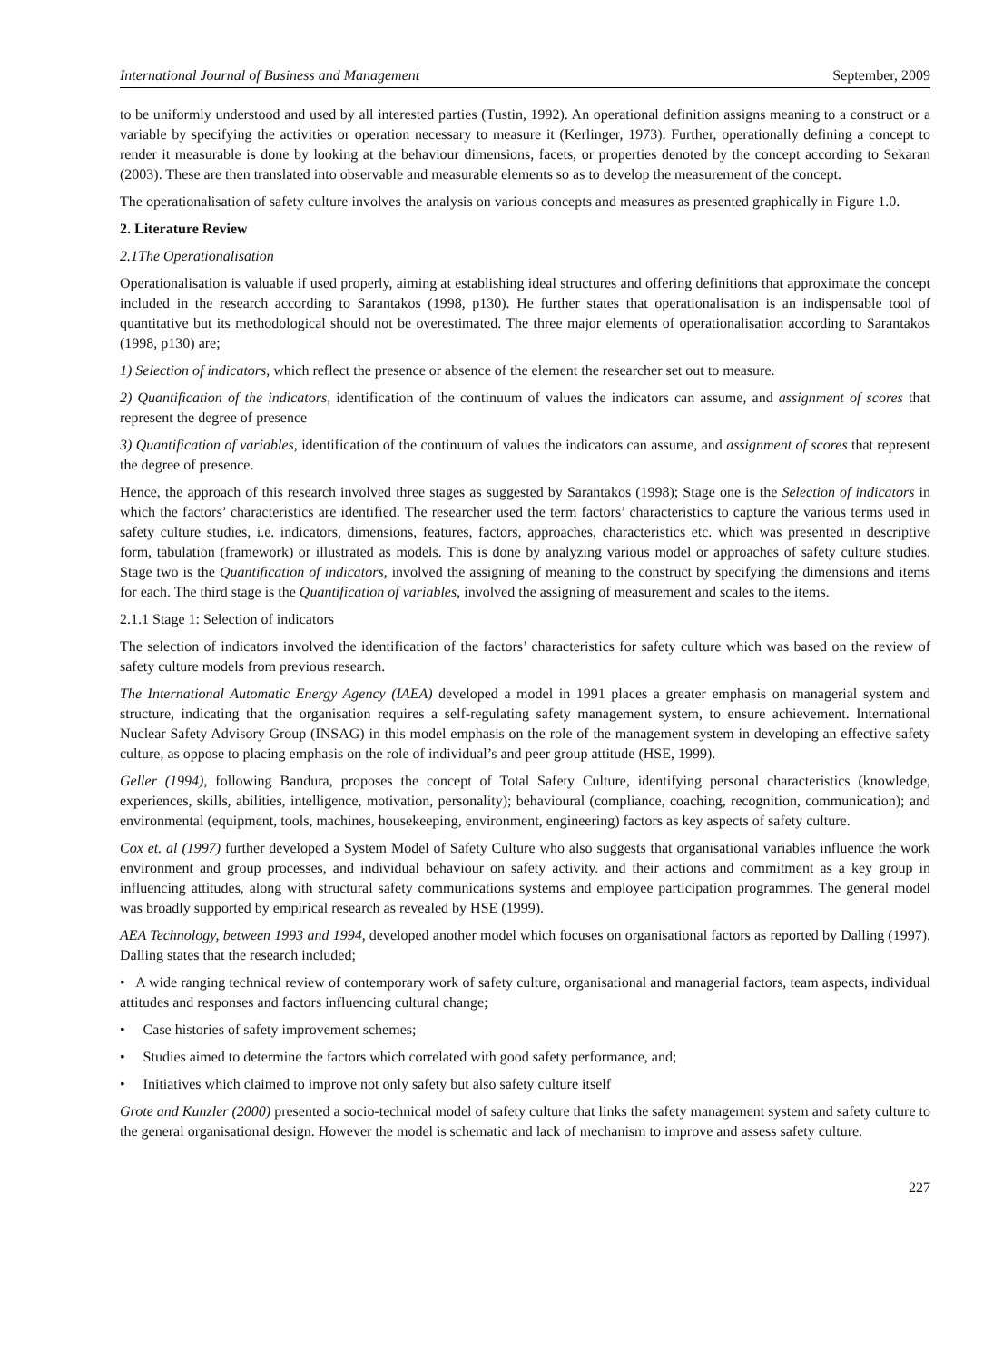International Journal of Business and Management September, 2009
to be uniformly understood and used by all interested parties (Tustin, 1992). An operational definition assigns meaning to a construct or a variable by specifying the activities or operation necessary to measure it (Kerlinger, 1973). Further, operationally defining a concept to render it measurable is done by looking at the behaviour dimensions, facets, or properties denoted by the concept according to Sekaran (2003). These are then translated into observable and measurable elements so as to develop the measurement of the concept.
The operationalisation of safety culture involves the analysis on various concepts and measures as presented graphically in Figure 1.0.
2. Literature Review
2.1The Operationalisation
Operationalisation is valuable if used properly, aiming at establishing ideal structures and offering definitions that approximate the concept included in the research according to Sarantakos (1998, p130). He further states that operationalisation is an indispensable tool of quantitative but its methodological should not be overestimated. The three major elements of operationalisation according to Sarantakos (1998, p130) are;
1) Selection of indicators, which reflect the presence or absence of the element the researcher set out to measure.
2) Quantification of the indicators, identification of the continuum of values the indicators can assume, and assignment of scores that represent the degree of presence
3) Quantification of variables, identification of the continuum of values the indicators can assume, and assignment of scores that represent the degree of presence.
Hence, the approach of this research involved three stages as suggested by Sarantakos (1998); Stage one is the Selection of indicators in which the factors’ characteristics are identified. The researcher used the term factors’ characteristics to capture the various terms used in safety culture studies, i.e. indicators, dimensions, features, factors, approaches, characteristics etc. which was presented in descriptive form, tabulation (framework) or illustrated as models. This is done by analyzing various model or approaches of safety culture studies. Stage two is the Quantification of indicators, involved the assigning of meaning to the construct by specifying the dimensions and items for each. The third stage is the Quantification of variables, involved the assigning of measurement and scales to the items.
2.1.1 Stage 1: Selection of indicators
The selection of indicators involved the identification of the factors’ characteristics for safety culture which was based on the review of safety culture models from previous research.
The International Automatic Energy Agency (IAEA) developed a model in 1991 places a greater emphasis on managerial system and structure, indicating that the organisation requires a self-regulating safety management system, to ensure achievement. International Nuclear Safety Advisory Group (INSAG) in this model emphasis on the role of the management system in developing an effective safety culture, as oppose to placing emphasis on the role of individual’s and peer group attitude (HSE, 1999).
Geller (1994), following Bandura, proposes the concept of Total Safety Culture, identifying personal characteristics (knowledge, experiences, skills, abilities, intelligence, motivation, personality); behavioural (compliance, coaching, recognition, communication); and environmental (equipment, tools, machines, housekeeping, environment, engineering) factors as key aspects of safety culture.
Cox et. al (1997) further developed a System Model of Safety Culture who also suggests that organisational variables influence the work environment and group processes, and individual behaviour on safety activity. and their actions and commitment as a key group in influencing attitudes, along with structural safety communications systems and employee participation programmes. The general model was broadly supported by empirical research as revealed by HSE (1999).
AEA Technology, between 1993 and 1994, developed another model which focuses on organisational factors as reported by Dalling (1997). Dalling states that the research included;
• A wide ranging technical review of contemporary work of safety culture, organisational and managerial factors, team aspects, individual attitudes and responses and factors influencing cultural change;
• Case histories of safety improvement schemes;
• Studies aimed to determine the factors which correlated with good safety performance, and;
• Initiatives which claimed to improve not only safety but also safety culture itself
Grote and Kunzler (2000) presented a socio-technical model of safety culture that links the safety management system and safety culture to the general organisational design. However the model is schematic and lack of mechanism to improve and assess safety culture.
227